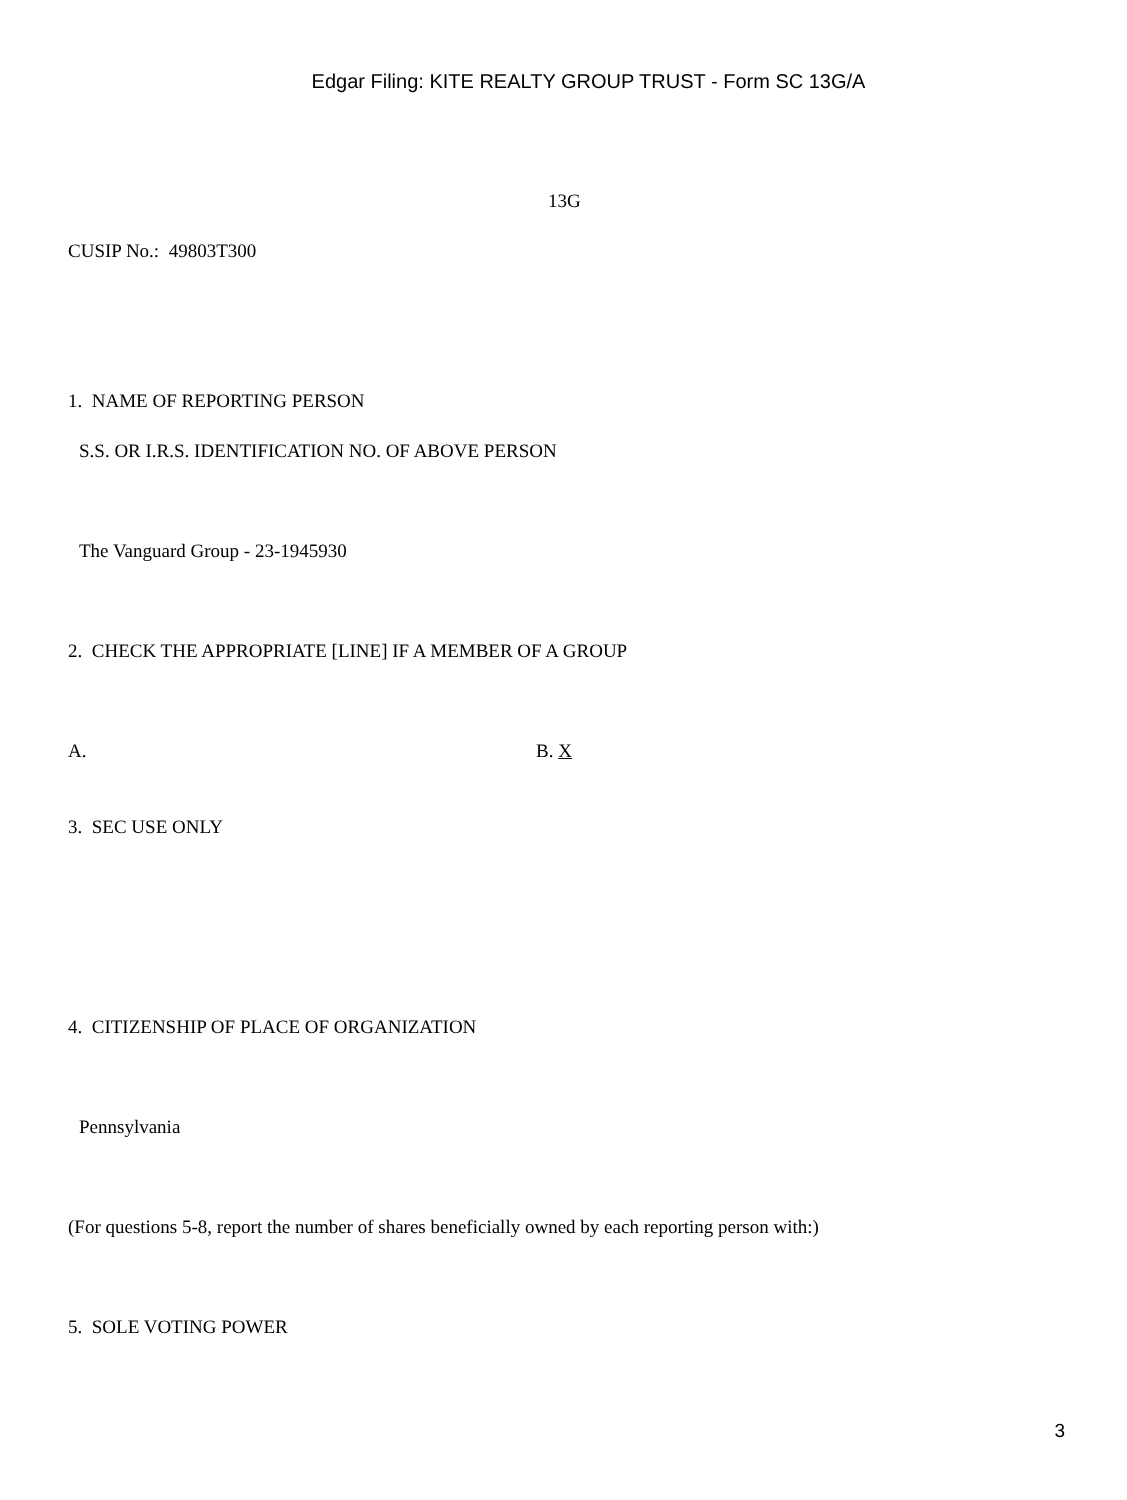Edgar Filing: KITE REALTY GROUP TRUST - Form SC 13G/A
13G
CUSIP No.: 49803T300
1. NAME OF REPORTING PERSON
S.S. OR I.R.S. IDENTIFICATION NO. OF ABOVE PERSON
The Vanguard Group - 23-1945930
2. CHECK THE APPROPRIATE [LINE] IF A MEMBER OF A GROUP
A. B. X
3. SEC USE ONLY
4. CITIZENSHIP OF PLACE OF ORGANIZATION
Pennsylvania
(For questions 5-8, report the number of shares beneficially owned by each reporting person with:)
5. SOLE VOTING POWER
3